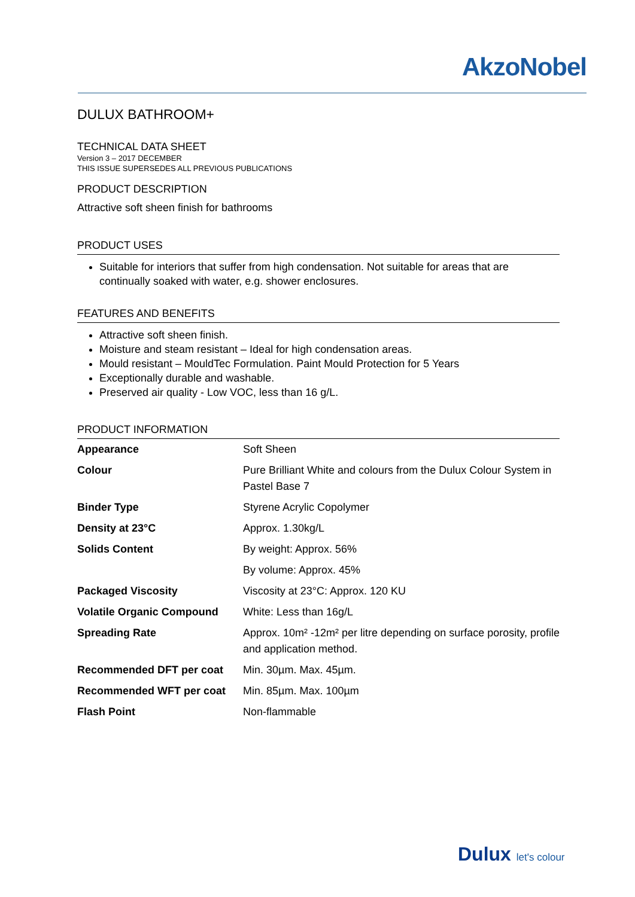AkzoNobel
DULUX BATHROOM+
TECHNICAL DATA SHEET
Version 3 – 2017 DECEMBER
THIS ISSUE SUPERSEDES ALL PREVIOUS PUBLICATIONS
PRODUCT DESCRIPTION
Attractive soft sheen finish for bathrooms
PRODUCT USES
Suitable for interiors that suffer from high condensation. Not suitable for areas that are continually soaked with water, e.g. shower enclosures.
FEATURES AND BENEFITS
Attractive soft sheen finish.
Moisture and steam resistant – Ideal for high condensation areas.
Mould resistant – MouldTec Formulation. Paint Mould Protection for 5 Years
Exceptionally durable and washable.
Preserved air quality - Low VOC, less than 16 g/L.
PRODUCT INFORMATION
| Appearance | Soft Sheen |
| Colour | Pure Brilliant White and colours from the Dulux Colour System in Pastel Base 7 |
| Binder Type | Styrene Acrylic Copolymer |
| Density at 23°C | Approx. 1.30kg/L |
| Solids Content | By weight: Approx. 56% |
| | By volume: Approx. 45% |
| Packaged Viscosity | Viscosity at 23°C: Approx. 120 KU |
| Volatile Organic Compound | White: Less than 16g/L |
| Spreading Rate | Approx. 10m² -12m² per litre depending on surface porosity, profile and application method. |
| Recommended DFT per coat | Min. 30µm. Max. 45µm. |
| Recommended WFT per coat | Min. 85µm. Max. 100µm |
| Flash Point | Non-flammable |
Dulux let's colour